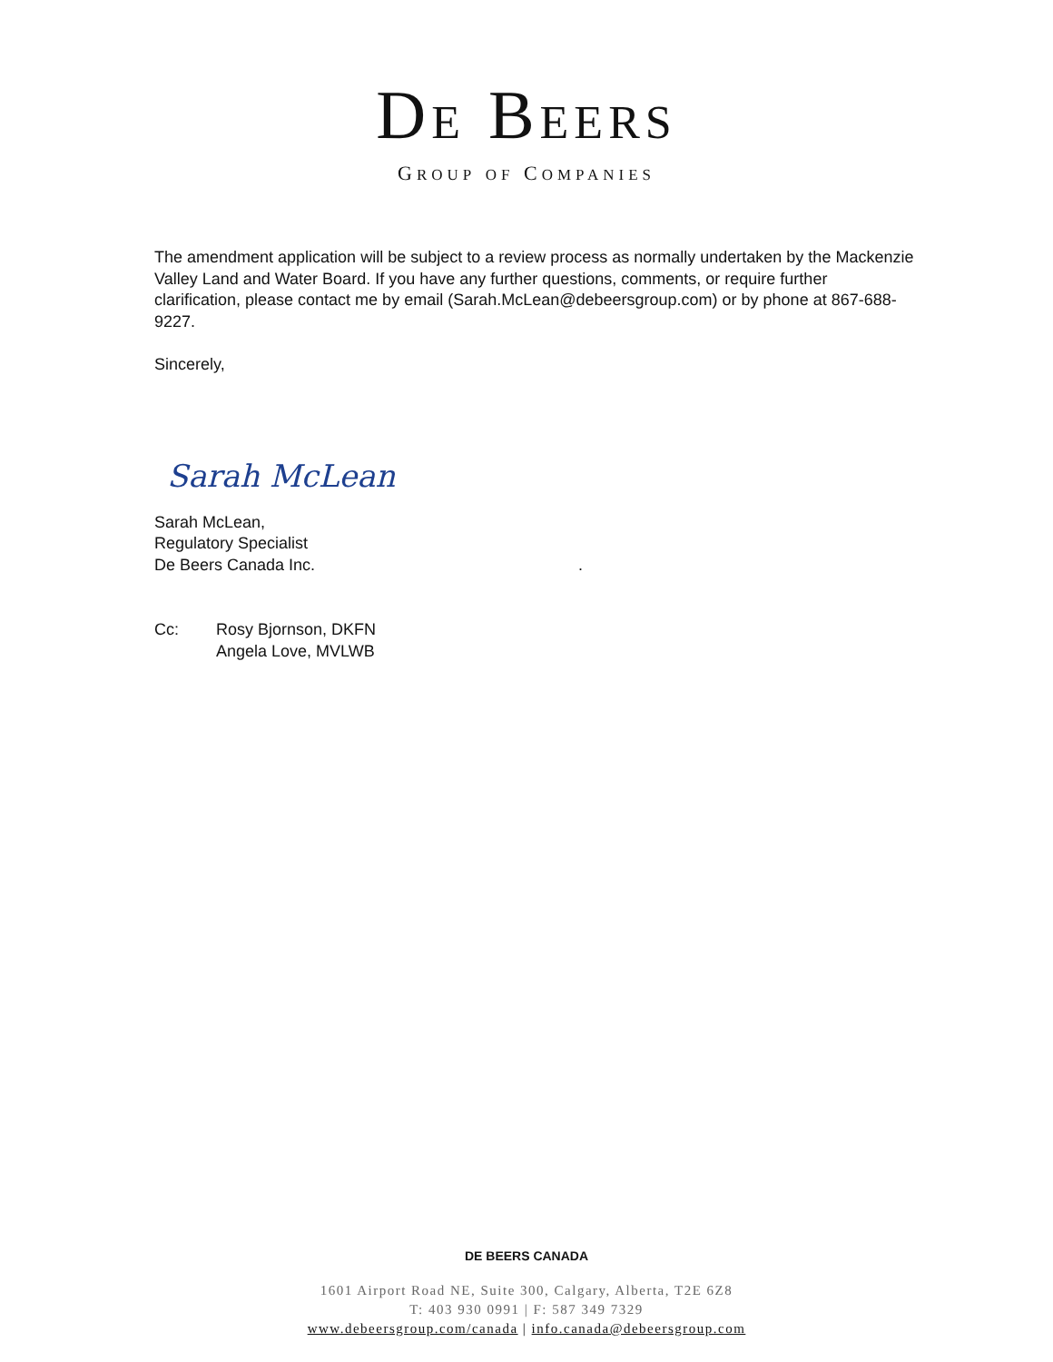DE BEERS
GROUP OF COMPANIES
The amendment application will be subject to a review process as normally undertaken by the Mackenzie Valley Land and Water Board. If you have any further questions, comments, or require further clarification, please contact me by email (Sarah.McLean@debeersgroup.com) or by phone at 867-688-9227.
Sincerely,
Sarah McLean
Sarah McLean,
Regulatory Specialist
De Beers Canada Inc. .
Cc: Rosy Bjornson, DKFN
Angela Love, MVLWB
DE BEERS CANADA
1601 Airport Road NE, Suite 300, Calgary, Alberta, T2E 6Z8
T: 403 930 0991 | F: 587 349 7329
www.debeersgroup.com/canada | info.canada@debeersgroup.com